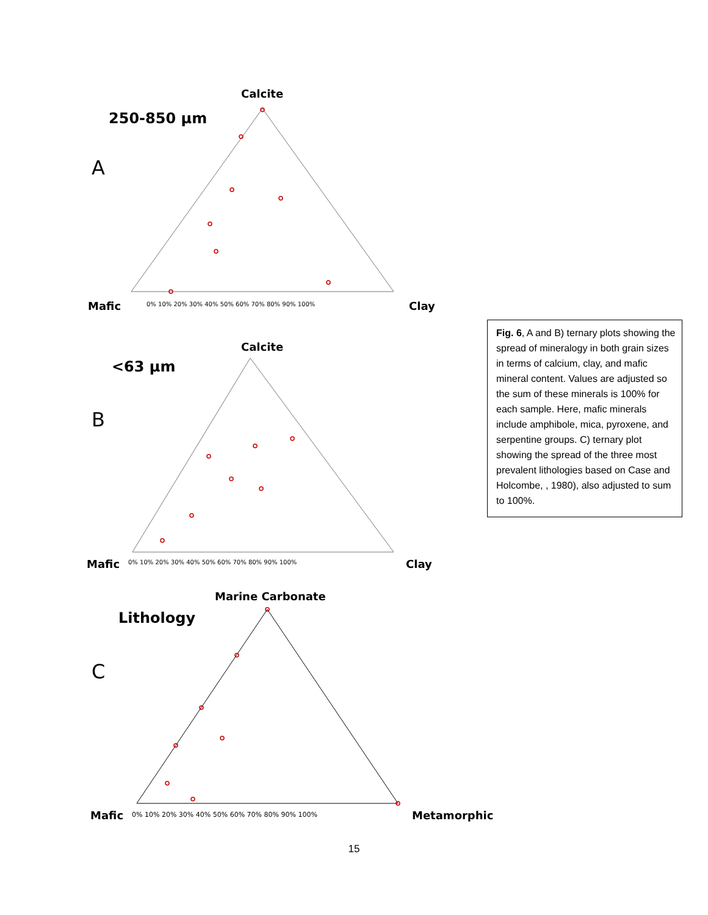Calcite
250-850 µm
A
Mafic
Clay
0% 10% 20% 30% 40% 50% 60% 70% 80% 90% 100%
Calcite
<63 µm
B
Mafic
Clay
0% 10% 20% 30% 40% 50% 60% 70% 80% 90% 100%
Marine Carbonate
Lithology
C
Mafic
Metamorphic
0% 10% 20% 30% 40% 50% 60% 70% 80% 90% 100%
Fig. 6, A and B) ternary plots showing the spread of mineralogy in both grain sizes in terms of calcium, clay, and mafic mineral content. Values are adjusted so the sum of these minerals is 100% for each sample. Here, mafic minerals include amphibole, mica, pyroxene, and serpentine groups. C) ternary plot showing the spread of the three most prevalent lithologies based on Case and Holcombe, , 1980), also adjusted to sum to 100%.
15